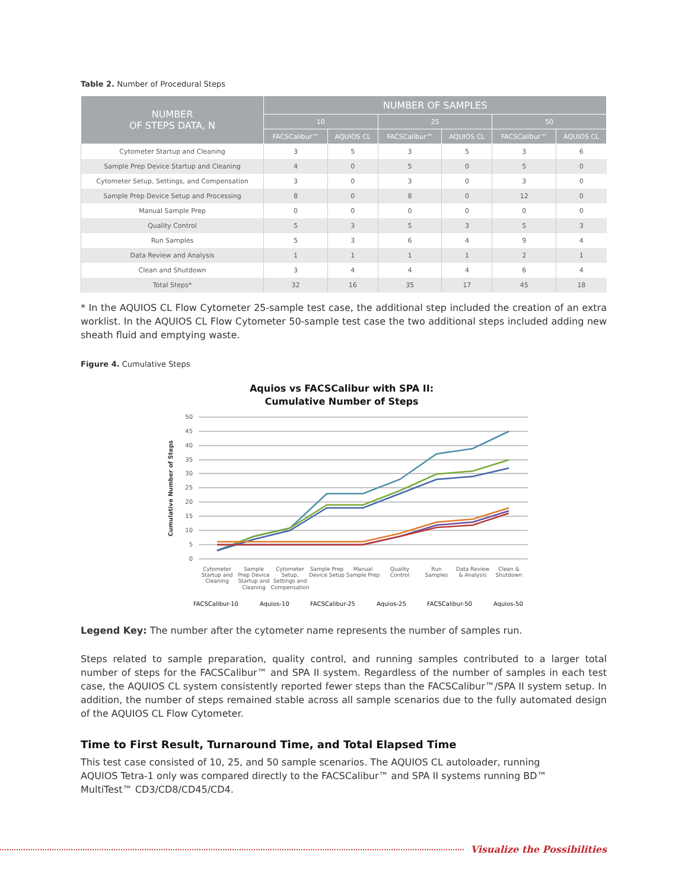Table 2. Number of Procedural Steps
| NUMBER OF STEPS DATA, N | NUMBER OF SAMPLES | | | | | |
| --- | --- | --- | --- | --- | --- | --- |
| | 10 | | 25 | | 50 | |
| | FACSCalibur™ | AQUIOS CL | FACSCalibur™ | AQUIOS CL | FACSCalibur™ | AQUIOS CL |
| Cytometer Startup and Cleaning | 3 | 5 | 3 | 5 | 3 | 6 |
| Sample Prep Device Startup and Cleaning | 4 | 0 | 5 | 0 | 5 | 0 |
| Cytometer Setup, Settings, and Compensation | 3 | 0 | 3 | 0 | 3 | 0 |
| Sample Prep Device Setup and Processing | 8 | 0 | 8 | 0 | 12 | 0 |
| Manual Sample Prep | 0 | 0 | 0 | 0 | 0 | 0 |
| Quality Control | 5 | 3 | 5 | 3 | 5 | 3 |
| Run Samples | 5 | 3 | 6 | 4 | 9 | 4 |
| Data Review and Analysis | 1 | 1 | 1 | 1 | 2 | 1 |
| Clean and Shutdown | 3 | 4 | 4 | 4 | 6 | 4 |
| Total Steps* | 32 | 16 | 35 | 17 | 45 | 18 |
* In the AQUIOS CL Flow Cytometer 25-sample test case, the additional step included the creation of an extra worklist. In the AQUIOS CL Flow Cytometer 50-sample test case the two additional steps included adding new sheath fluid and emptying waste.
Figure 4. Cumulative Steps
Aquios vs FACSCalibur with SPA II:
Cumulative Number of Steps
50
45
40
35
30
25
20
15
10
5
0
Cumulative Number of Steps
Cytometer
Startup and
Cleaning
Sample
Prep Device
Startup and
Cleaning
Cytometer
Setup,
Settings and
Compensation
Sample Prep
Device Setup
Manual
Sample Prep
Quality
Control
Run
Samples
Data Review
& Analysis
Clean &
Shutdown
FACSCalibur-10
Aquios-10
FACSCalibur-25
Aquios-25
FACSCalibur-50
Aquios-50
Legend Key: The number after the cytometer name represents the number of samples run.
Steps related to sample preparation, quality control, and running samples contributed to a larger total number of steps for the FACSCalibur™ and SPA II system. Regardless of the number of samples in each test case, the AQUIOS CL system consistently reported fewer steps than the FACSCalibur™/SPA II system setup. In addition, the number of steps remained stable across all sample scenarios due to the fully automated design of the AQUIOS CL Flow Cytometer.
Time to First Result, Turnaround Time, and Total Elapsed Time
This test case consisted of 10, 25, and 50 sample scenarios. The AQUIOS CL autoloader, running AQUIOS Tetra-1 only was compared directly to the FACSCalibur™ and SPA II systems running BD™ MultiTest™ CD3/CD8/CD45/CD4.
Visualize the Possibilities